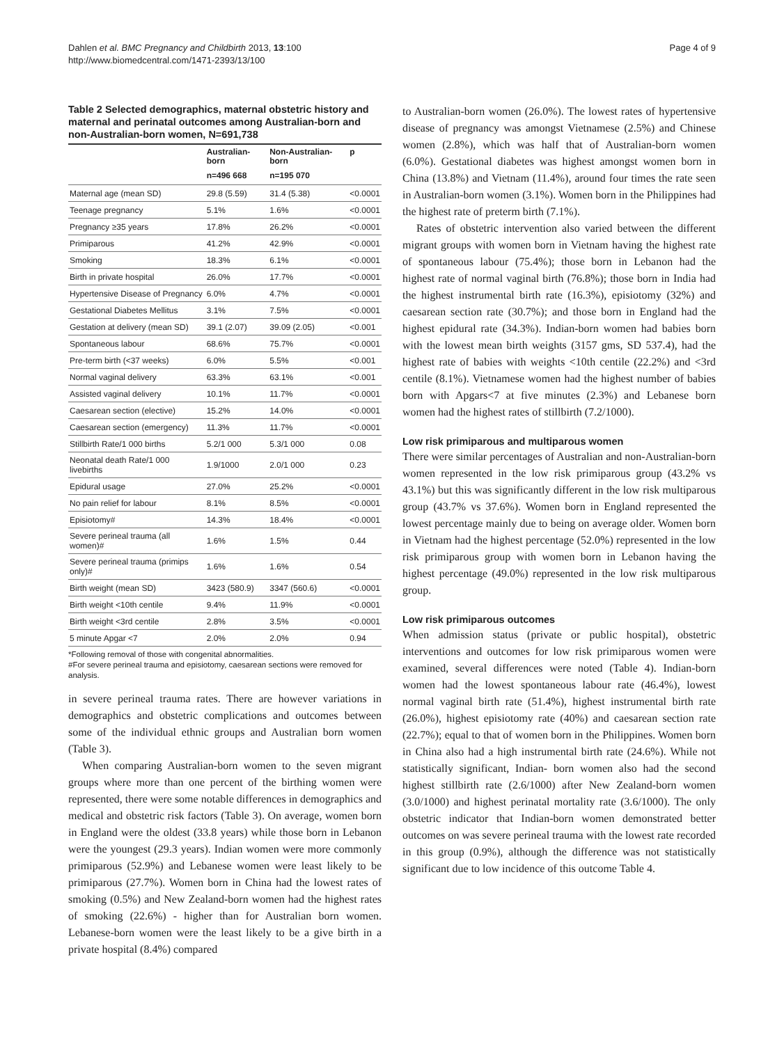Dahlen et al. BMC Pregnancy and Childbirth 2013, 13:100
http://www.biomedcentral.com/1471-2393/13/100
Page 4 of 9
Table 2 Selected demographics, maternal obstetric history and maternal and perinatal outcomes among Australian-born and non-Australian-born women, N=691,738
| | Australian-born | Non-Australian-born | p |
| --- | --- | --- | --- |
| | n=496 668 | n=195 070 | |
| Maternal age (mean SD) | 29.8 (5.59) | 31.4 (5.38) | <0.0001 |
| Teenage pregnancy | 5.1% | 1.6% | <0.0001 |
| Pregnancy ≥35 years | 17.8% | 26.2% | <0.0001 |
| Primiparous | 41.2% | 42.9% | <0.0001 |
| Smoking | 18.3% | 6.1% | <0.0001 |
| Birth in private hospital | 26.0% | 17.7% | <0.0001 |
| Hypertensive Disease of Pregnancy | 6.0% | 4.7% | <0.0001 |
| Gestational Diabetes Mellitus | 3.1% | 7.5% | <0.0001 |
| Gestation at delivery (mean SD) | 39.1 (2.07) | 39.09 (2.05) | <0.001 |
| Spontaneous labour | 68.6% | 75.7% | <0.0001 |
| Pre-term birth (<37 weeks) | 6.0% | 5.5% | <0.001 |
| Normal vaginal delivery | 63.3% | 63.1% | <0.001 |
| Assisted vaginal delivery | 10.1% | 11.7% | <0.0001 |
| Caesarean section (elective) | 15.2% | 14.0% | <0.0001 |
| Caesarean section (emergency) | 11.3% | 11.7% | <0.0001 |
| Stillbirth Rate/1 000 births | 5.2/1 000 | 5.3/1 000 | 0.08 |
| Neonatal death Rate/1 000 livebirths | 1.9/1000 | 2.0/1 000 | 0.23 |
| Epidural usage | 27.0% | 25.2% | <0.0001 |
| No pain relief for labour | 8.1% | 8.5% | <0.0001 |
| Episiotomy# | 14.3% | 18.4% | <0.0001 |
| Severe perineal trauma (all women)# | 1.6% | 1.5% | 0.44 |
| Severe perineal trauma (primips only)# | 1.6% | 1.6% | 0.54 |
| Birth weight (mean SD) | 3423 (580.9) | 3347 (560.6) | <0.0001 |
| Birth weight <10th centile | 9.4% | 11.9% | <0.0001 |
| Birth weight <3rd centile | 2.8% | 3.5% | <0.0001 |
| 5 minute Apgar <7 | 2.0% | 2.0% | 0.94 |
*Following removal of those with congenital abnormalities.
#For severe perineal trauma and episiotomy, caesarean sections were removed for analysis.
in severe perineal trauma rates. There are however variations in demographics and obstetric complications and outcomes between some of the individual ethnic groups and Australian born women (Table 3).
When comparing Australian-born women to the seven migrant groups where more than one percent of the birthing women were represented, there were some notable differences in demographics and medical and obstetric risk factors (Table 3). On average, women born in England were the oldest (33.8 years) while those born in Lebanon were the youngest (29.3 years). Indian women were more commonly primiparous (52.9%) and Lebanese women were least likely to be primiparous (27.7%). Women born in China had the lowest rates of smoking (0.5%) and New Zealand-born women had the highest rates of smoking (22.6%) - higher than for Australian born women. Lebanese-born women were the least likely to be a give birth in a private hospital (8.4%) compared
to Australian-born women (26.0%). The lowest rates of hypertensive disease of pregnancy was amongst Vietnamese (2.5%) and Chinese women (2.8%), which was half that of Australian-born women (6.0%). Gestational diabetes was highest amongst women born in China (13.8%) and Vietnam (11.4%), around four times the rate seen in Australian-born women (3.1%). Women born in the Philippines had the highest rate of preterm birth (7.1%).
Rates of obstetric intervention also varied between the different migrant groups with women born in Vietnam having the highest rate of spontaneous labour (75.4%); those born in Lebanon had the highest rate of normal vaginal birth (76.8%); those born in India had the highest instrumental birth rate (16.3%), episiotomy (32%) and caesarean section rate (30.7%); and those born in England had the highest epidural rate (34.3%). Indian-born women had babies born with the lowest mean birth weights (3157 gms, SD 537.4), had the highest rate of babies with weights <10th centile (22.2%) and <3rd centile (8.1%). Vietnamese women had the highest number of babies born with Apgars<7 at five minutes (2.3%) and Lebanese born women had the highest rates of stillbirth (7.2/1000).
Low risk primiparous and multiparous women
There were similar percentages of Australian and non-Australian-born women represented in the low risk primiparous group (43.2% vs 43.1%) but this was significantly different in the low risk multiparous group (43.7% vs 37.6%). Women born in England represented the lowest percentage mainly due to being on average older. Women born in Vietnam had the highest percentage (52.0%) represented in the low risk primiparous group with women born in Lebanon having the highest percentage (49.0%) represented in the low risk multiparous group.
Low risk primiparous outcomes
When admission status (private or public hospital), obstetric interventions and outcomes for low risk primiparous women were examined, several differences were noted (Table 4). Indian-born women had the lowest spontaneous labour rate (46.4%), lowest normal vaginal birth rate (51.4%), highest instrumental birth rate (26.0%), highest episiotomy rate (40%) and caesarean section rate (22.7%); equal to that of women born in the Philippines. Women born in China also had a high instrumental birth rate (24.6%). While not statistically significant, Indian- born women also had the second highest stillbirth rate (2.6/1000) after New Zealand-born women (3.0/1000) and highest perinatal mortality rate (3.6/1000). The only obstetric indicator that Indian-born women demonstrated better outcomes on was severe perineal trauma with the lowest rate recorded in this group (0.9%), although the difference was not statistically significant due to low incidence of this outcome Table 4.